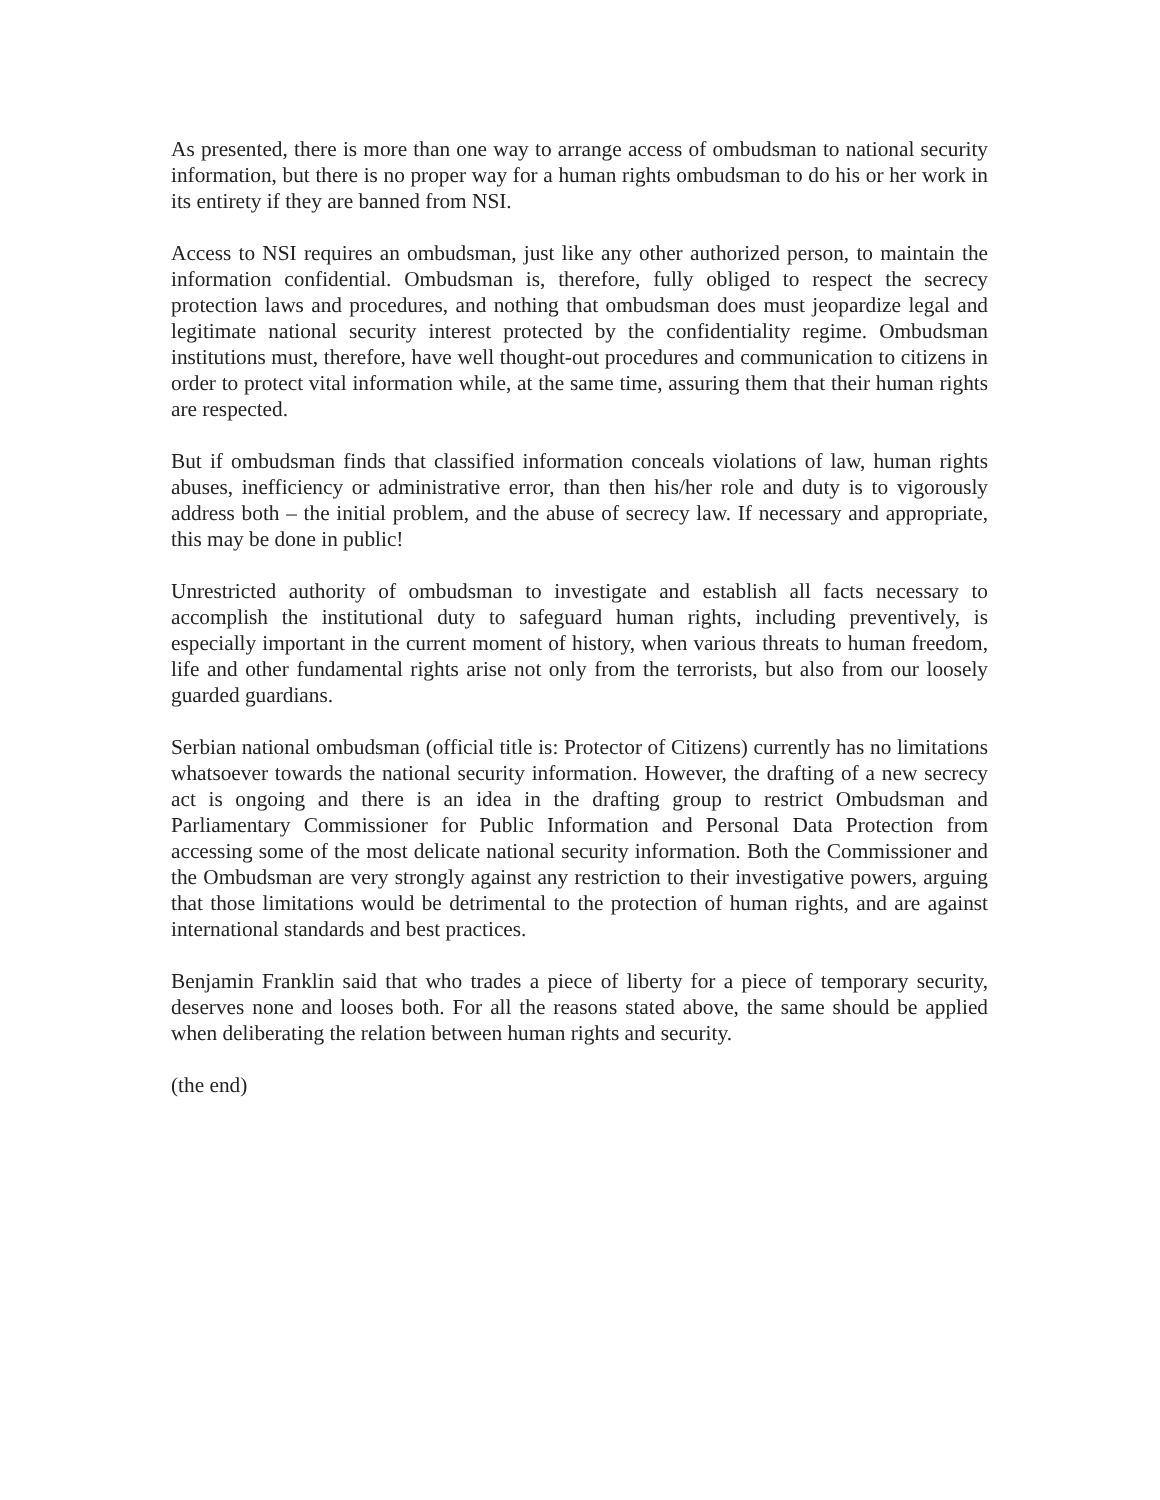As presented, there is more than one way to arrange access of ombudsman to national security information, but there is no proper way for a human rights ombudsman to do his or her work in its entirety if they are banned from NSI.
Access to NSI requires an ombudsman, just like any other authorized person, to maintain the information confidential. Ombudsman is, therefore, fully obliged to respect the secrecy protection laws and procedures, and nothing that ombudsman does must jeopardize legal and legitimate national security interest protected by the confidentiality regime. Ombudsman institutions must, therefore, have well thought-out procedures and communication to citizens in order to protect vital information while, at the same time, assuring them that their human rights are respected.
But if ombudsman finds that classified information conceals violations of law, human rights abuses, inefficiency or administrative error, than then his/her role and duty is to vigorously address both – the initial problem, and the abuse of secrecy law. If necessary and appropriate, this may be done in public!
Unrestricted authority of ombudsman to investigate and establish all facts necessary to accomplish the institutional duty to safeguard human rights, including preventively, is especially important in the current moment of history, when various threats to human freedom, life and other fundamental rights arise not only from the terrorists, but also from our loosely guarded guardians.
Serbian national ombudsman (official title is: Protector of Citizens) currently has no limitations whatsoever towards the national security information. However, the drafting of a new secrecy act is ongoing and there is an idea in the drafting group to restrict Ombudsman and Parliamentary Commissioner for Public Information and Personal Data Protection from accessing some of the most delicate national security information. Both the Commissioner and the Ombudsman are very strongly against any restriction to their investigative powers, arguing that those limitations would be detrimental to the protection of human rights, and are against international standards and best practices.
Benjamin Franklin said that who trades a piece of liberty for a piece of temporary security, deserves none and looses both. For all the reasons stated above, the same should be applied when deliberating the relation between human rights and security.
(the end)